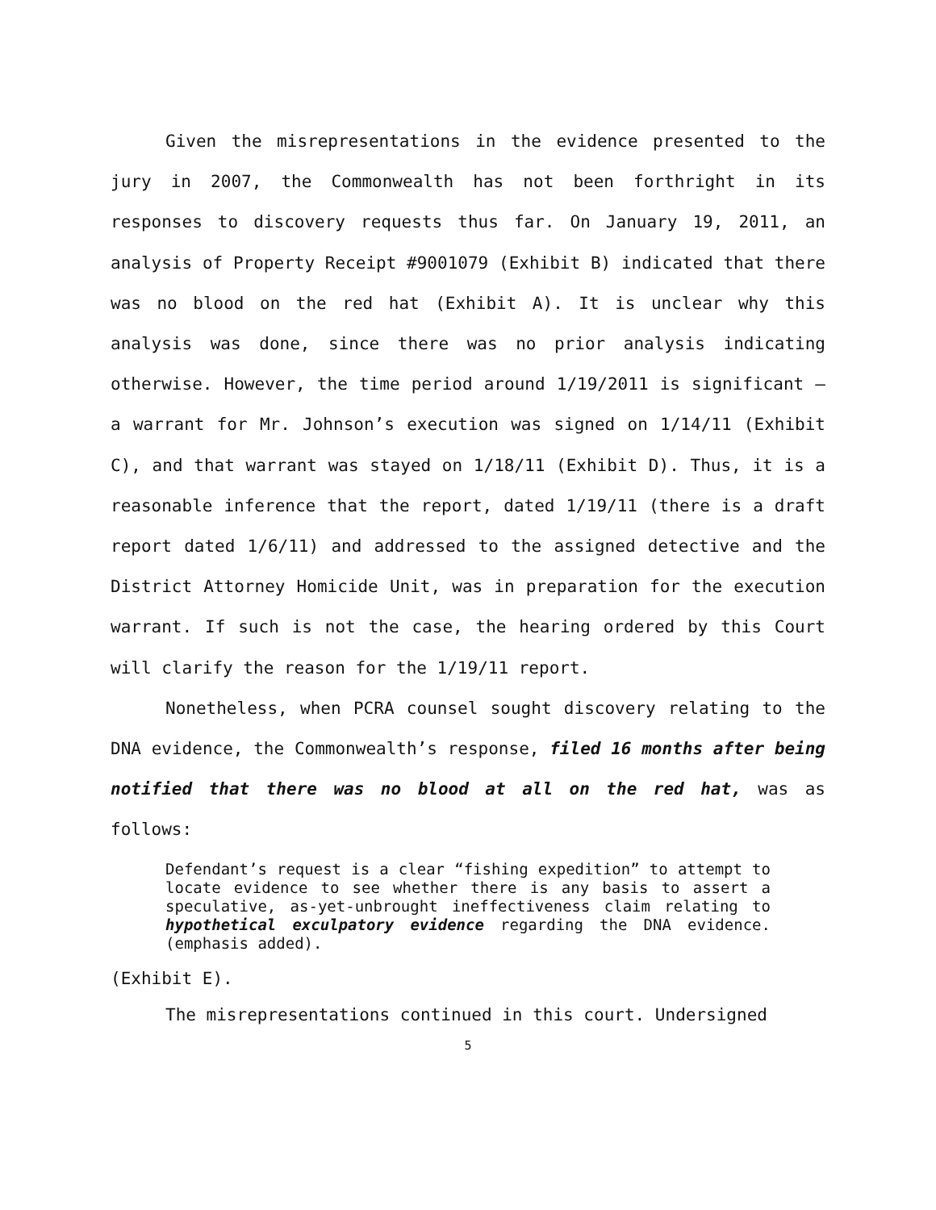Given the misrepresentations in the evidence presented to the jury in 2007, the Commonwealth has not been forthright in its responses to discovery requests thus far. On January 19, 2011, an analysis of Property Receipt #9001079 (Exhibit B) indicated that there was no blood on the red hat (Exhibit A). It is unclear why this analysis was done, since there was no prior analysis indicating otherwise. However, the time period around 1/19/2011 is significant – a warrant for Mr. Johnson’s execution was signed on 1/14/11 (Exhibit C), and that warrant was stayed on 1/18/11 (Exhibit D). Thus, it is a reasonable inference that the report, dated 1/19/11 (there is a draft report dated 1/6/11) and addressed to the assigned detective and the District Attorney Homicide Unit, was in preparation for the execution warrant. If such is not the case, the hearing ordered by this Court will clarify the reason for the 1/19/11 report.
Nonetheless, when PCRA counsel sought discovery relating to the DNA evidence, the Commonwealth’s response, filed 16 months after being notified that there was no blood at all on the red hat, was as follows:
Defendant’s request is a clear “fishing expedition” to attempt to locate evidence to see whether there is any basis to assert a speculative, as-yet-unbrought ineffectiveness claim relating to hypothetical exculpatory evidence regarding the DNA evidence. (emphasis added).
(Exhibit E).
The misrepresentations continued in this court. Undersigned
5